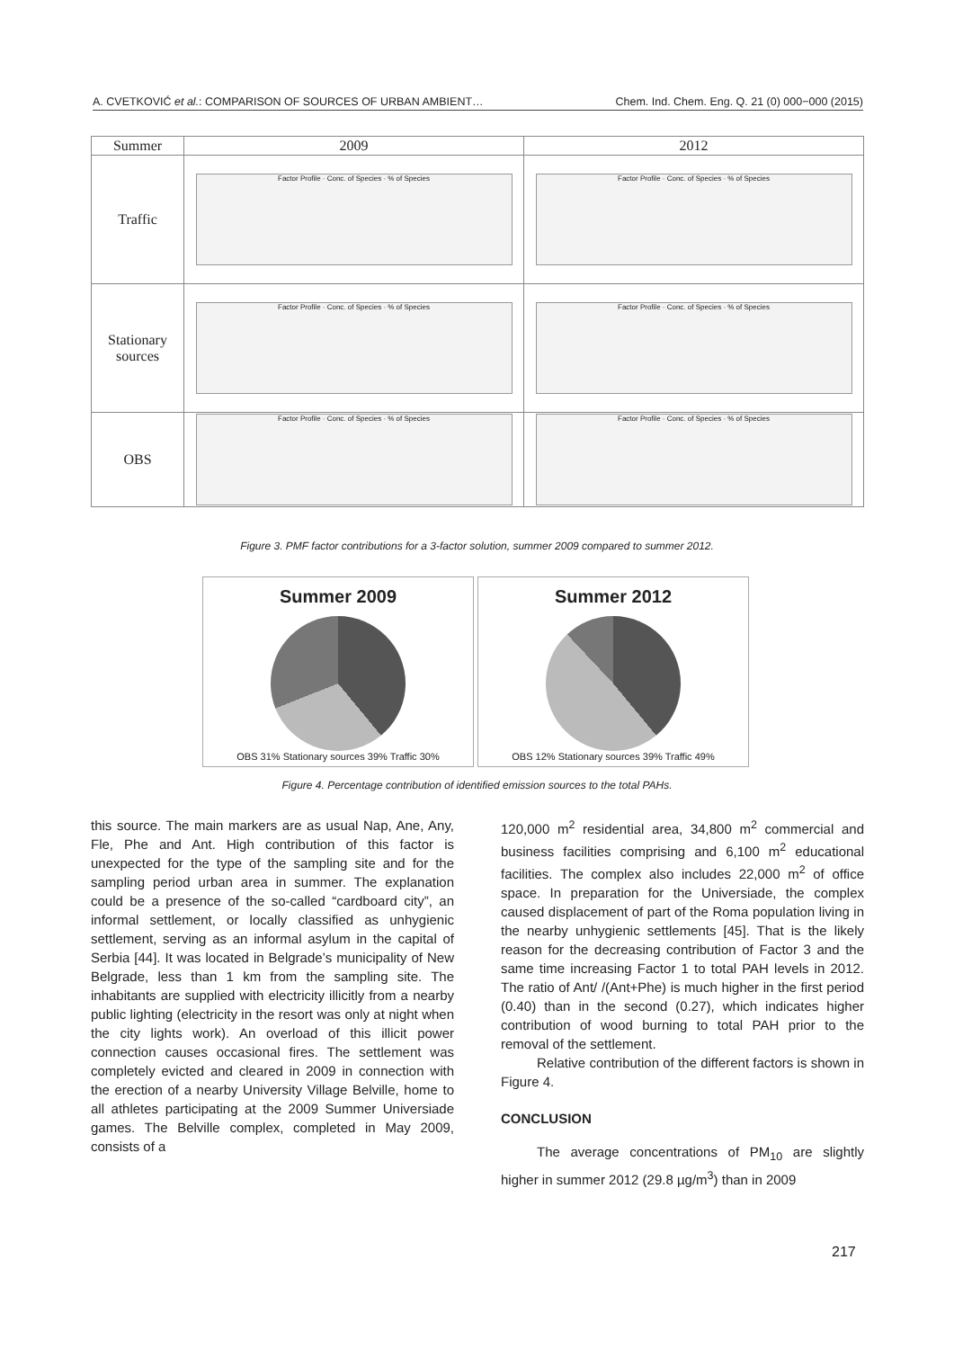A. CVETKOVIĆ et al.: COMPARISON OF SOURCES OF URBAN AMBIENT… Chem. Ind. Chem. Eng. Q. 21 (0) 000−000 (2015)
| Summer | 2009 | 2012 |
| --- | --- | --- |
| Traffic | Factor Profile · Conc. of Species · % of Species | Factor Profile · Conc. of Species · % of Species |
| Stationary sources | Factor Profile · Conc. of Species · % of Species | Factor Profile · Conc. of Species · % of Species |
| OBS | Factor Profile · Conc. of Species · % of Species | Factor Profile · Conc. of Species · % of Species |
Figure 3. PMF factor contributions for a 3-factor solution, summer 2009 compared to summer 2012.
Summer 2009
OBS 31% Stationary sources 39% Traffic 30%
Summer 2012
OBS 12% Stationary sources 39% Traffic 49%
Figure 4. Percentage contribution of identified emission sources to the total PAHs.
this source. The main markers are as usual Nap, Ane, Any, Fle, Phe and Ant. High contribution of this factor is unexpected for the type of the sampling site and for the sampling period urban area in summer. The explanation could be a presence of the so-called “cardboard city”, an informal settlement, or locally classified as unhygienic settlement, serving as an informal asylum in the capital of Serbia [44]. It was located in Belgrade’s municipality of New Belgrade, less than 1 km from the sampling site. The inhabitants are supplied with electricity illicitly from a nearby public lighting (electricity in the resort was only at night when the city lights work). An overload of this illicit power connection causes occasional fires. The settlement was completely evicted and cleared in 2009 in connection with the erection of a nearby University Village Belville, home to all athletes participating at the 2009 Summer Universiade games. The Belville complex, completed in May 2009, consists of a
120,000 m<sup>2</sup> residential area, 34,800 m<sup>2</sup> commercial and business facilities comprising and 6,100 m<sup>2</sup> educational facilities. The complex also includes 22,000 m<sup>2</sup> of office space. In preparation for the Universiade, the complex caused displacement of part of the Roma population living in the nearby unhygienic settlements [45]. That is the likely reason for the decreasing contribution of Factor 3 and the same time increasing Factor 1 to total PAH levels in 2012. The ratio of Ant/ /(Ant+Phe) is much higher in the first period (0.40) than in the second (0.27), which indicates higher contribution of wood burning to total PAH prior to the removal of the settlement.
Relative contribution of the different factors is shown in Figure 4.
CONCLUSION
The average concentrations of PM<sub>10</sub> are slightly higher in summer 2012 (29.8 µg/m<sup>3</sup>) than in 2009
217